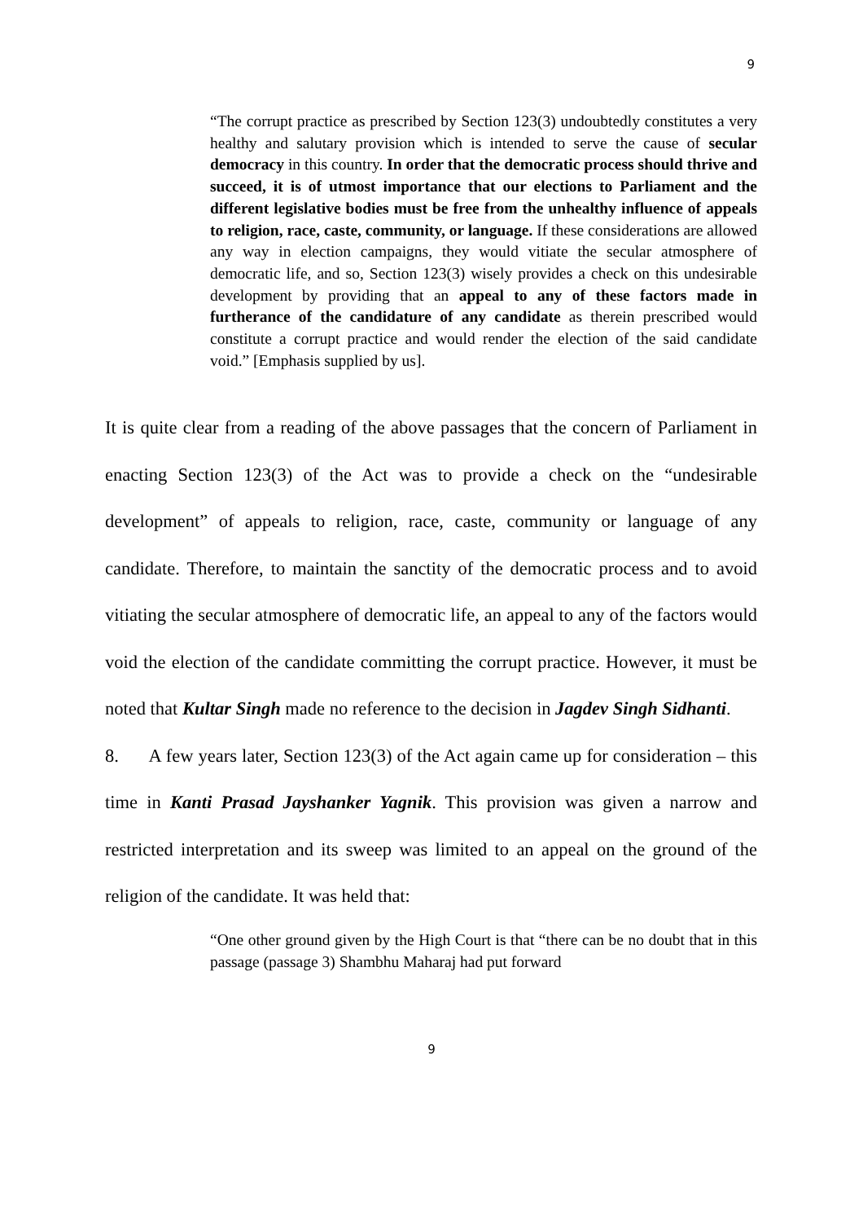9
“The corrupt practice as prescribed by Section 123(3) undoubtedly constitutes a very healthy and salutary provision which is intended to serve the cause of secular democracy in this country. In order that the democratic process should thrive and succeed, it is of utmost importance that our elections to Parliament and the different legislative bodies must be free from the unhealthy influence of appeals to religion, race, caste, community, or language. If these considerations are allowed any way in election campaigns, they would vitiate the secular atmosphere of democratic life, and so, Section 123(3) wisely provides a check on this undesirable development by providing that an appeal to any of these factors made in furtherance of the candidature of any candidate as therein prescribed would constitute a corrupt practice and would render the election of the said candidate void.” [Emphasis supplied by us].
It is quite clear from a reading of the above passages that the concern of Parliament in enacting Section 123(3) of the Act was to provide a check on the “undesirable development” of appeals to religion, race, caste, community or language of any candidate. Therefore, to maintain the sanctity of the democratic process and to avoid vitiating the secular atmosphere of democratic life, an appeal to any of the factors would void the election of the candidate committing the corrupt practice. However, it must be noted that Kultar Singh made no reference to the decision in Jagdev Singh Sidhanti.
8. A few years later, Section 123(3) of the Act again came up for consideration – this time in Kanti Prasad Jayshanker Yagnik. This provision was given a narrow and restricted interpretation and its sweep was limited to an appeal on the ground of the religion of the candidate. It was held that:
“One other ground given by the High Court is that “there can be no doubt that in this passage (passage 3) Shambhu Maharaj had put forward
9